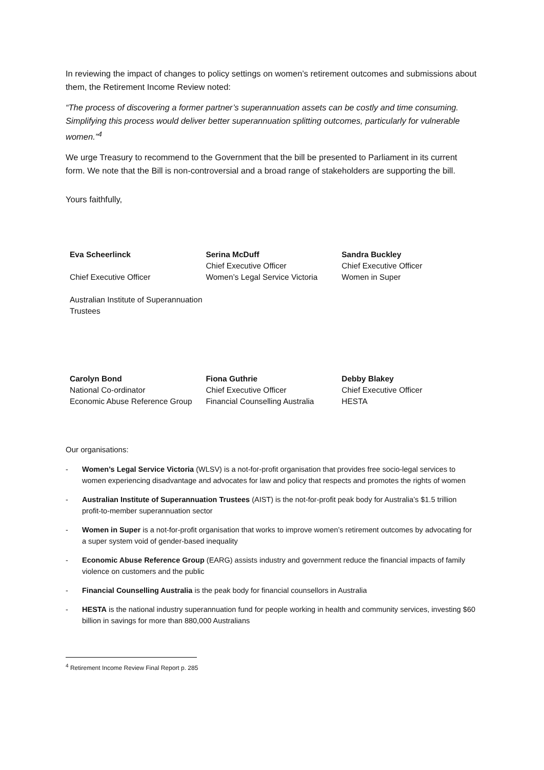In reviewing the impact of changes to policy settings on women’s retirement outcomes and submissions about them, the Retirement Income Review noted:
“The process of discovering a former partner’s superannuation assets can be costly and time consuming. Simplifying this process would deliver better superannuation splitting outcomes, particularly for vulnerable women.”<sup>4</sup>
We urge Treasury to recommend to the Government that the bill be presented to Parliament in its current form. We note that the Bill is non-controversial and a broad range of stakeholders are supporting the bill.
Yours faithfully,
| Eva Scheerlinck Chief Executive Officer Australian Institute of Superannuation Trustees | Serina McDuff Chief Executive Officer Women’s Legal Service Victoria | Sandra Buckley Chief Executive Officer Women in Super |
| Carolyn Bond National Co-ordinator Economic Abuse Reference Group | Fiona Guthrie Chief Executive Officer Financial Counselling Australia | Debby Blakey Chief Executive Officer HESTA |
Our organisations:
- Women’s Legal Service Victoria (WLSV) is a not-for-profit organisation that provides free socio-legal services to women experiencing disadvantage and advocates for law and policy that respects and promotes the rights of women
- Australian Institute of Superannuation Trustees (AIST) is the not-for-profit peak body for Australia’s $1.5 trillion profit-to-member superannuation sector
- Women in Super is a not-for-profit organisation that works to improve women’s retirement outcomes by advocating for a super system void of gender-based inequality
- Economic Abuse Reference Group (EARG) assists industry and government reduce the financial impacts of family violence on customers and the public
- Financial Counselling Australia is the peak body for financial counsellors in Australia
- HESTA is the national industry superannuation fund for people working in health and community services, investing $60 billion in savings for more than 880,000 Australians
<sup>4</sup> Retirement Income Review Final Report p. 285